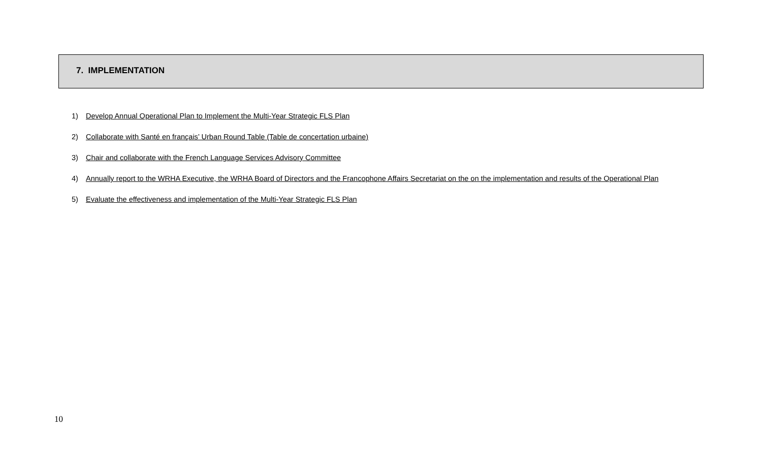7. IMPLEMENTATION
1) Develop Annual Operational Plan to Implement the Multi-Year Strategic FLS Plan
2) Collaborate with Santé en français’ Urban Round Table (Table de concertation urbaine)
3) Chair and collaborate with the French Language Services Advisory Committee
4) Annually report to the WRHA Executive, the WRHA Board of Directors and the Francophone Affairs Secretariat on the on the implementation and results of the Operational Plan
5) Evaluate the effectiveness and implementation of the Multi-Year Strategic FLS Plan
10